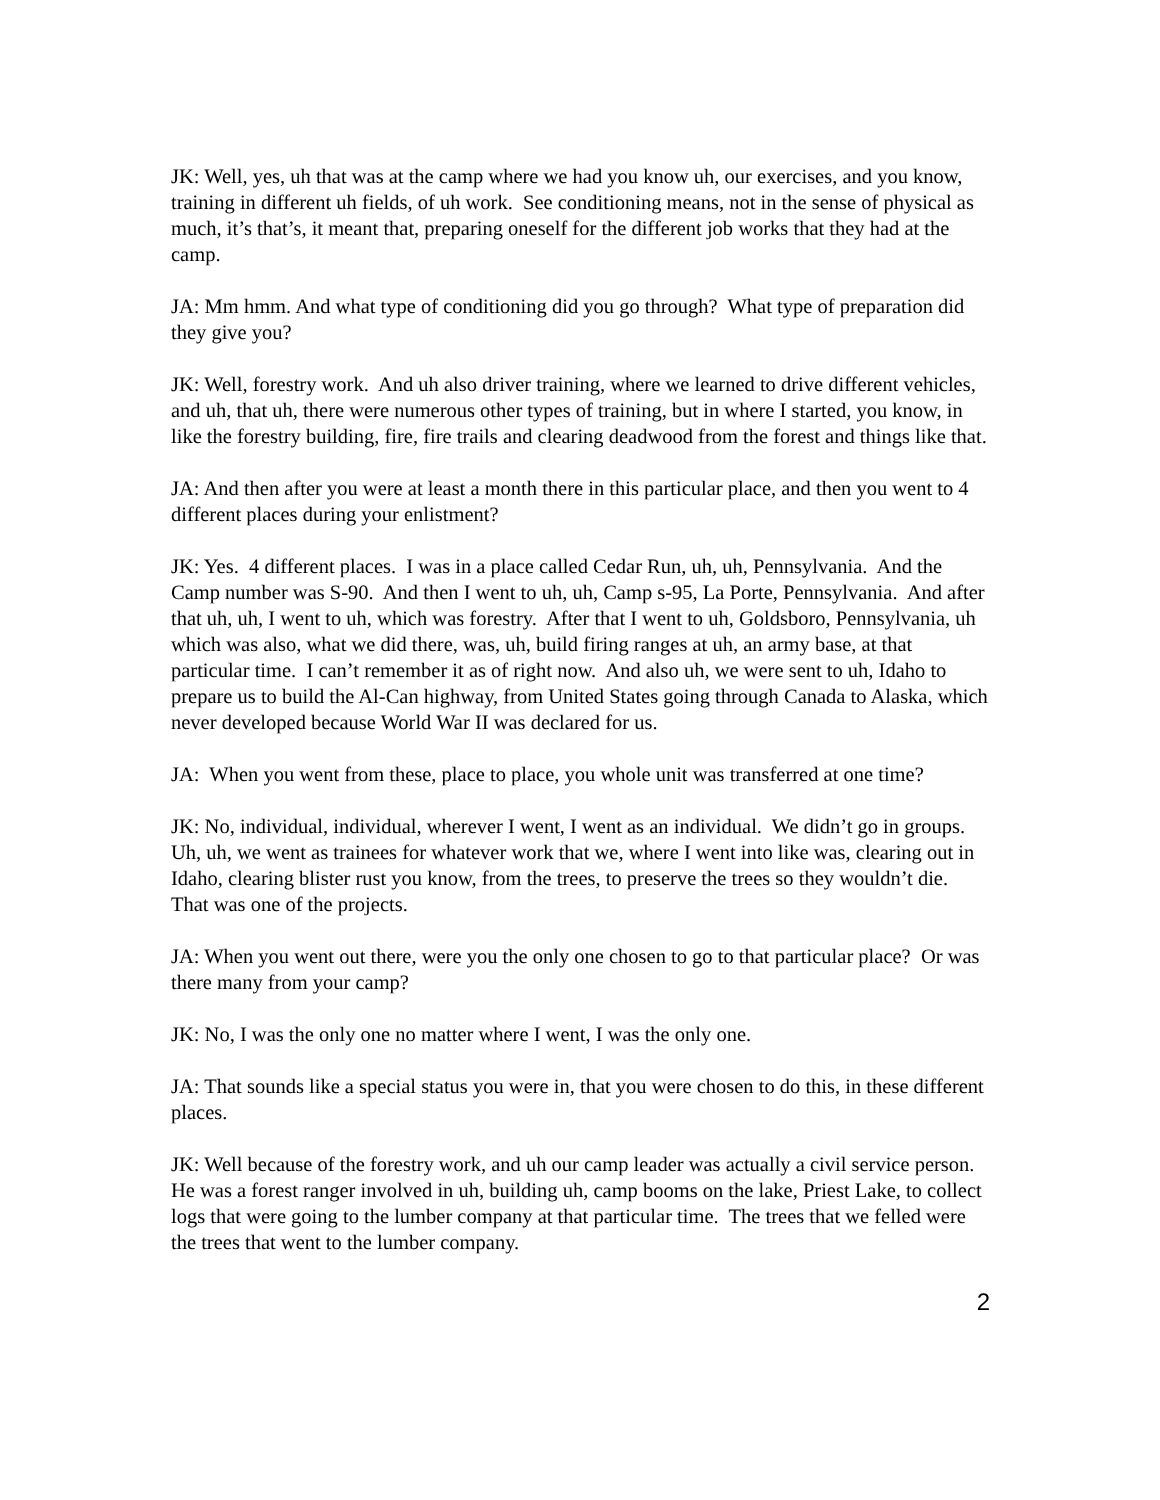JK: Well, yes, uh that was at the camp where we had you know uh, our exercises, and you know, training in different uh fields, of uh work. See conditioning means, not in the sense of physical as much, it’s that’s, it meant that, preparing oneself for the different job works that they had at the camp.
JA: Mm hmm. And what type of conditioning did you go through? What type of preparation did they give you?
JK: Well, forestry work. And uh also driver training, where we learned to drive different vehicles, and uh, that uh, there were numerous other types of training, but in where I started, you know, in like the forestry building, fire, fire trails and clearing deadwood from the forest and things like that.
JA: And then after you were at least a month there in this particular place, and then you went to 4 different places during your enlistment?
JK: Yes. 4 different places. I was in a place called Cedar Run, uh, uh, Pennsylvania. And the Camp number was S-90. And then I went to uh, uh, Camp s-95, La Porte, Pennsylvania. And after that uh, uh, I went to uh, which was forestry. After that I went to uh, Goldsboro, Pennsylvania, uh which was also, what we did there, was, uh, build firing ranges at uh, an army base, at that particular time. I can’t remember it as of right now. And also uh, we were sent to uh, Idaho to prepare us to build the Al-Can highway, from United States going through Canada to Alaska, which never developed because World War II was declared for us.
JA: When you went from these, place to place, you whole unit was transferred at one time?
JK: No, individual, individual, wherever I went, I went as an individual. We didn’t go in groups. Uh, uh, we went as trainees for whatever work that we, where I went into like was, clearing out in Idaho, clearing blister rust you know, from the trees, to preserve the trees so they wouldn’t die. That was one of the projects.
JA: When you went out there, were you the only one chosen to go to that particular place? Or was there many from your camp?
JK: No, I was the only one no matter where I went, I was the only one.
JA: That sounds like a special status you were in, that you were chosen to do this, in these different places.
JK: Well because of the forestry work, and uh our camp leader was actually a civil service person. He was a forest ranger involved in uh, building uh, camp booms on the lake, Priest Lake, to collect logs that were going to the lumber company at that particular time. The trees that we felled were the trees that went to the lumber company.
2